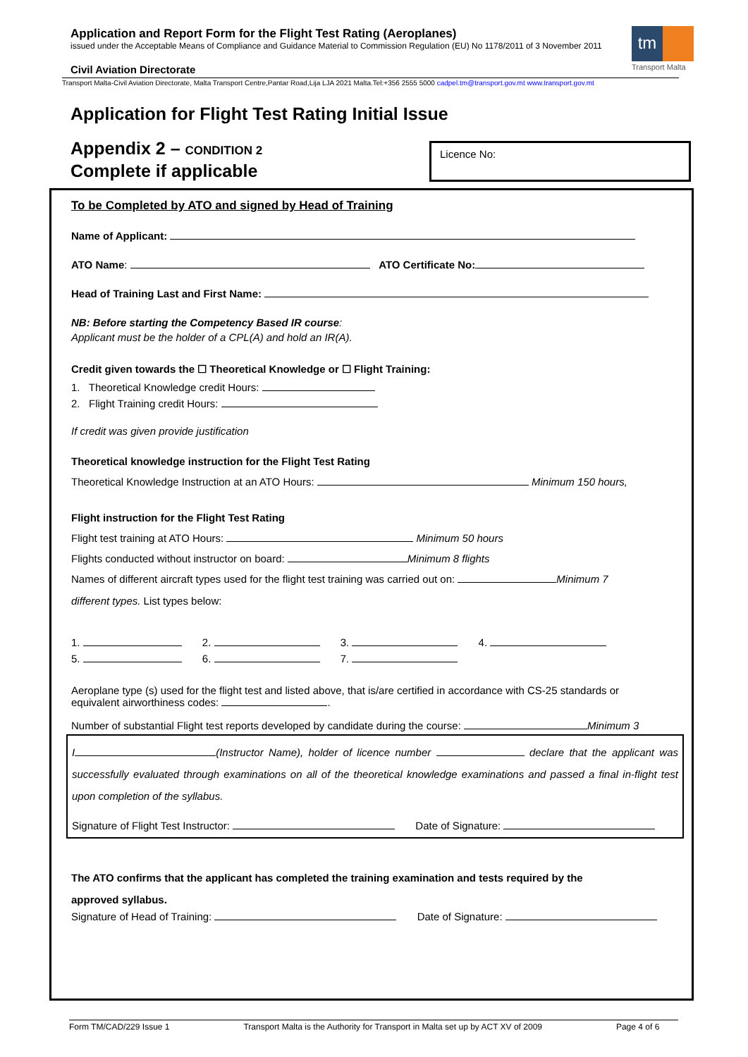Application and Report Form for the Flight Test Rating (Aeroplanes)
issued under the Acceptable Means of Compliance and Guidance Material to Commission Regulation (EU) No 1178/2011 of 3 November 2011
tm
Transport Malta
Civil Aviation Directorate
Transport Malta-Civil Aviation Directorate, Malta Transport Centre,Pantar Road,Lija LJA 2021 Malta.Tel:+356 2555 5000 cadpel.tm@transport.gov.mt www.transport.gov.mt
Application for Flight Test Rating Initial Issue
Appendix 2 – CONDITION 2
Complete if applicable
Licence No:
To be Completed by ATO and signed by Head of Training
Name of Applicant:
ATO Name: ATO Certificate No:
Head of Training Last and First Name:
NB: Before starting the Competency Based IR course:
Applicant must be the holder of a CPL(A) and hold an IR(A).
Credit given towards the ☐ Theoretical Knowledge or ☐ Flight Training:
1. Theoretical Knowledge credit Hours:
2. Flight Training credit Hours:
If credit was given provide justification
Theoretical knowledge instruction for the Flight Test Rating
Theoretical Knowledge Instruction at an ATO Hours: Minimum 150 hours,
Flight instruction for the Flight Test Rating
Flight test training at ATO Hours: Minimum 50 hours
Flights conducted without instructor on board: Minimum 8 flights
Names of different aircraft types used for the flight test training was carried out on: Minimum 7
different types. List types below:
1. 2. 3. 4.
5. 6. 7.
Aeroplane type (s) used for the flight test and listed above, that is/are certified in accordance with CS-25 standards or equivalent airworthiness codes: .
Number of substantial Flight test reports developed by candidate during the course: Minimum 3
I (Instructor Name), holder of licence number declare that the applicant was successfully evaluated through examinations on all of the theoretical knowledge examinations and passed a final in-flight test upon completion of the syllabus.
Signature of Flight Test Instructor: Date of Signature:
The ATO confirms that the applicant has completed the training examination and tests required by the
approved syllabus.
Signature of Head of Training: Date of Signature:
Form TM/CAD/229 Issue 1 Transport Malta is the Authority for Transport in Malta set up by ACT XV of 2009 Page 4 of 6